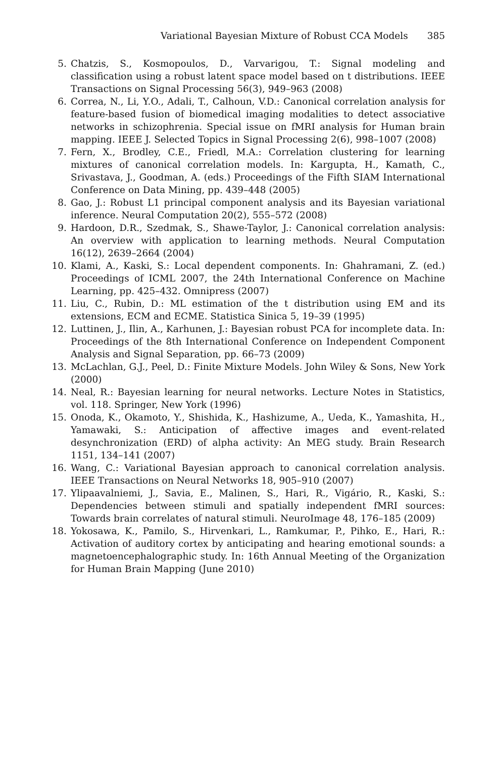Variational Bayesian Mixture of Robust CCA Models 385
5. Chatzis, S., Kosmopoulos, D., Varvarigou, T.: Signal modeling and classification using a robust latent space model based on t distributions. IEEE Transactions on Signal Processing 56(3), 949–963 (2008)
6. Correa, N., Li, Y.O., Adali, T., Calhoun, V.D.: Canonical correlation analysis for feature-based fusion of biomedical imaging modalities to detect associative networks in schizophrenia. Special issue on fMRI analysis for Human brain mapping. IEEE J. Selected Topics in Signal Processing 2(6), 998–1007 (2008)
7. Fern, X., Brodley, C.E., Friedl, M.A.: Correlation clustering for learning mixtures of canonical correlation models. In: Kargupta, H., Kamath, C., Srivastava, J., Goodman, A. (eds.) Proceedings of the Fifth SIAM International Conference on Data Mining, pp. 439–448 (2005)
8. Gao, J.: Robust L1 principal component analysis and its Bayesian variational inference. Neural Computation 20(2), 555–572 (2008)
9. Hardoon, D.R., Szedmak, S., Shawe-Taylor, J.: Canonical correlation analysis: An overview with application to learning methods. Neural Computation 16(12), 2639–2664 (2004)
10. Klami, A., Kaski, S.: Local dependent components. In: Ghahramani, Z. (ed.) Proceedings of ICML 2007, the 24th International Conference on Machine Learning, pp. 425–432. Omnipress (2007)
11. Liu, C., Rubin, D.: ML estimation of the t distribution using EM and its extensions, ECM and ECME. Statistica Sinica 5, 19–39 (1995)
12. Luttinen, J., Ilin, A., Karhunen, J.: Bayesian robust PCA for incomplete data. In: Proceedings of the 8th International Conference on Independent Component Analysis and Signal Separation, pp. 66–73 (2009)
13. McLachlan, G.J., Peel, D.: Finite Mixture Models. John Wiley & Sons, New York (2000)
14. Neal, R.: Bayesian learning for neural networks. Lecture Notes in Statistics, vol. 118. Springer, New York (1996)
15. Onoda, K., Okamoto, Y., Shishida, K., Hashizume, A., Ueda, K., Yamashita, H., Yamawaki, S.: Anticipation of affective images and event-related desynchronization (ERD) of alpha activity: An MEG study. Brain Research 1151, 134–141 (2007)
16. Wang, C.: Variational Bayesian approach to canonical correlation analysis. IEEE Transactions on Neural Networks 18, 905–910 (2007)
17. Ylipaavalniemi, J., Savia, E., Malinen, S., Hari, R., Vigário, R., Kaski, S.: Dependencies between stimuli and spatially independent fMRI sources: Towards brain correlates of natural stimuli. NeuroImage 48, 176–185 (2009)
18. Yokosawa, K., Pamilo, S., Hirvenkari, L., Ramkumar, P., Pihko, E., Hari, R.: Activation of auditory cortex by anticipating and hearing emotional sounds: a magnetoencephalographic study. In: 16th Annual Meeting of the Organization for Human Brain Mapping (June 2010)